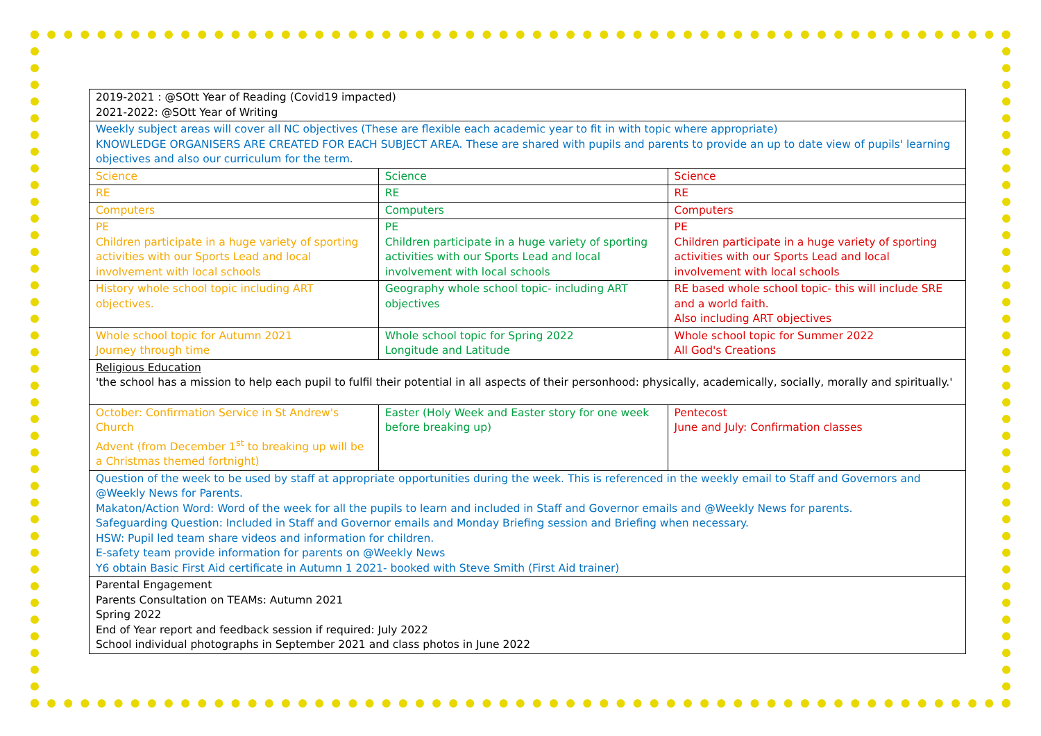| 2019-2021 : @SOtt Year of Reading (Covid19 impacted) 2021-2022: @SOtt Year of Writing | | |
| Weekly subject areas will cover all NC objectives (These are flexible each academic year to fit in with topic where appropriate) KNOWLEDGE ORGANISERS ARE CREATED FOR EACH SUBJECT AREA. These are shared with pupils and parents to provide an up to date view of pupils' learning objectives and also our curriculum for the term. | | |
| Science | Science | Science |
| RE | RE | RE |
| Computers | Computers | Computers |
| PE Children participate in a huge variety of sporting activities with our Sports Lead and local involvement with local schools | PE Children participate in a huge variety of sporting activities with our Sports Lead and local involvement with local schools | PE Children participate in a huge variety of sporting activities with our Sports Lead and local involvement with local schools |
| History whole school topic including ART objectives. | Geography whole school topic- including ART objectives | RE based whole school topic- this will include SRE and a world faith. Also including ART objectives |
| Whole school topic for Autumn 2021 Journey through time | Whole school topic for Spring 2022 Longitude and Latitude | Whole school topic for Summer 2022 All God's Creations |
| Religious Education 'the school has a mission to help each pupil to fulfil their potential in all aspects of their personhood: physically, academically, socially, morally and spiritually.' | | |
| October: Confirmation Service in St Andrew's Church Advent (from December 1<sup>st</sup> to breaking up will be a Christmas themed fortnight) | Easter (Holy Week and Easter story for one week before breaking up) | Pentecost June and July: Confirmation classes |
| Question of the week to be used by staff at appropriate opportunities during the week. This is referenced in the weekly email to Staff and Governors and @Weekly News for Parents. Makaton/Action Word: Word of the week for all the pupils to learn and included in Staff and Governor emails and @Weekly News for parents. Safeguarding Question: Included in Staff and Governor emails and Monday Briefing session and Briefing when necessary. HSW: Pupil led team share videos and information for children. E-safety team provide information for parents on @Weekly News Y6 obtain Basic First Aid certificate in Autumn 1 2021- booked with Steve Smith (First Aid trainer) | | |
| Parental Engagement Parents Consultation on TEAMs: Autumn 2021 Spring 2022 End of Year report and feedback session if required: July 2022 School individual photographs in September 2021 and class photos in June 2022 | | |